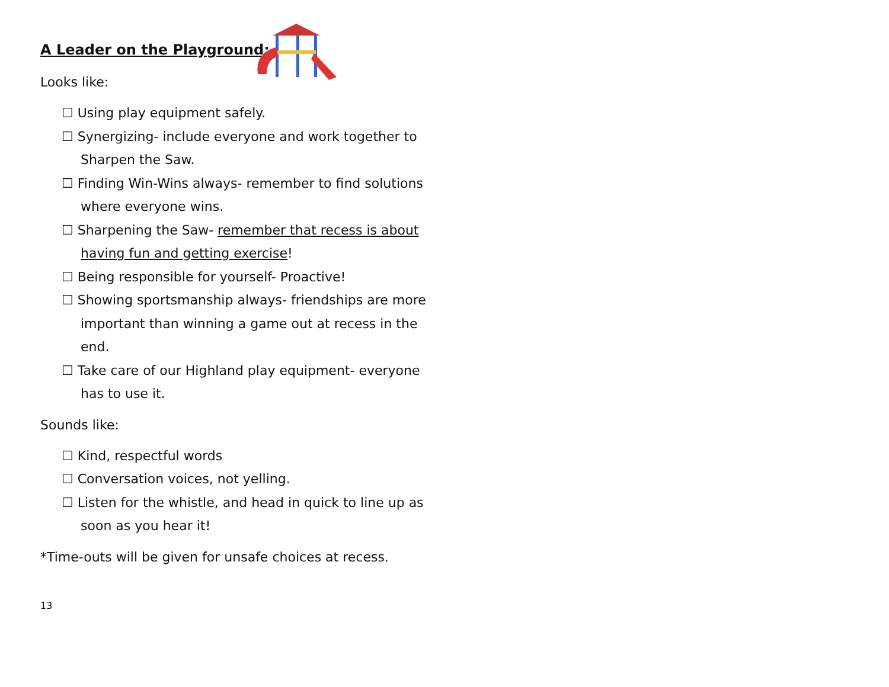A Leader on the Playground:
Looks like:
☐ Using play equipment safely.
☐ Synergizing- include everyone and work together to Sharpen the Saw.
☐ Finding Win-Wins always- remember to find solutions where everyone wins.
☐ Sharpening the Saw- remember that recess is about having fun and getting exercise!
☐ Being responsible for yourself- Proactive!
☐ Showing sportsmanship always- friendships are more important than winning a game out at recess in the end.
☐ Take care of our Highland play equipment- everyone has to use it.
Sounds like:
☐ Kind, respectful words
☐ Conversation voices, not yelling.
☐ Listen for the whistle, and head in quick to line up as soon as you hear it!
*Time-outs will be given for unsafe choices at recess.
13